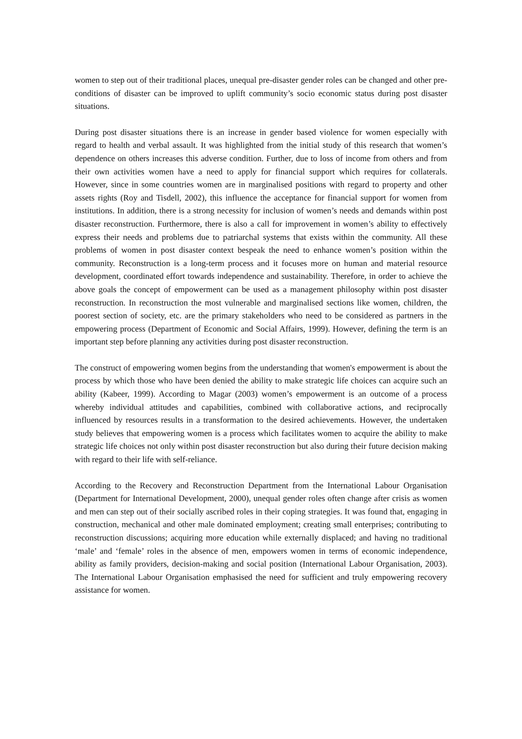women to step out of their traditional places, unequal pre-disaster gender roles can be changed and other pre-conditions of disaster can be improved to uplift community’s socio economic status during post disaster situations.
During post disaster situations there is an increase in gender based violence for women especially with regard to health and verbal assault. It was highlighted from the initial study of this research that women’s dependence on others increases this adverse condition. Further, due to loss of income from others and from their own activities women have a need to apply for financial support which requires for collaterals. However, since in some countries women are in marginalised positions with regard to property and other assets rights (Roy and Tisdell, 2002), this influence the acceptance for financial support for women from institutions. In addition, there is a strong necessity for inclusion of women’s needs and demands within post disaster reconstruction. Furthermore, there is also a call for improvement in women’s ability to effectively express their needs and problems due to patriarchal systems that exists within the community. All these problems of women in post disaster context bespeak the need to enhance women’s position within the community. Reconstruction is a long-term process and it focuses more on human and material resource development, coordinated effort towards independence and sustainability. Therefore, in order to achieve the above goals the concept of empowerment can be used as a management philosophy within post disaster reconstruction. In reconstruction the most vulnerable and marginalised sections like women, children, the poorest section of society, etc. are the primary stakeholders who need to be considered as partners in the empowering process (Department of Economic and Social Affairs, 1999). However, defining the term is an important step before planning any activities during post disaster reconstruction.
The construct of empowering women begins from the understanding that women's empowerment is about the process by which those who have been denied the ability to make strategic life choices can acquire such an ability (Kabeer, 1999). According to Magar (2003) women’s empowerment is an outcome of a process whereby individual attitudes and capabilities, combined with collaborative actions, and reciprocally influenced by resources results in a transformation to the desired achievements. However, the undertaken study believes that empowering women is a process which facilitates women to acquire the ability to make strategic life choices not only within post disaster reconstruction but also during their future decision making with regard to their life with self-reliance.
According to the Recovery and Reconstruction Department from the International Labour Organisation (Department for International Development, 2000), unequal gender roles often change after crisis as women and men can step out of their socially ascribed roles in their coping strategies. It was found that, engaging in construction, mechanical and other male dominated employment; creating small enterprises; contributing to reconstruction discussions; acquiring more education while externally displaced; and having no traditional ‘male’ and ‘female’ roles in the absence of men, empowers women in terms of economic independence, ability as family providers, decision-making and social position (International Labour Organisation, 2003). The International Labour Organisation emphasised the need for sufficient and truly empowering recovery assistance for women.